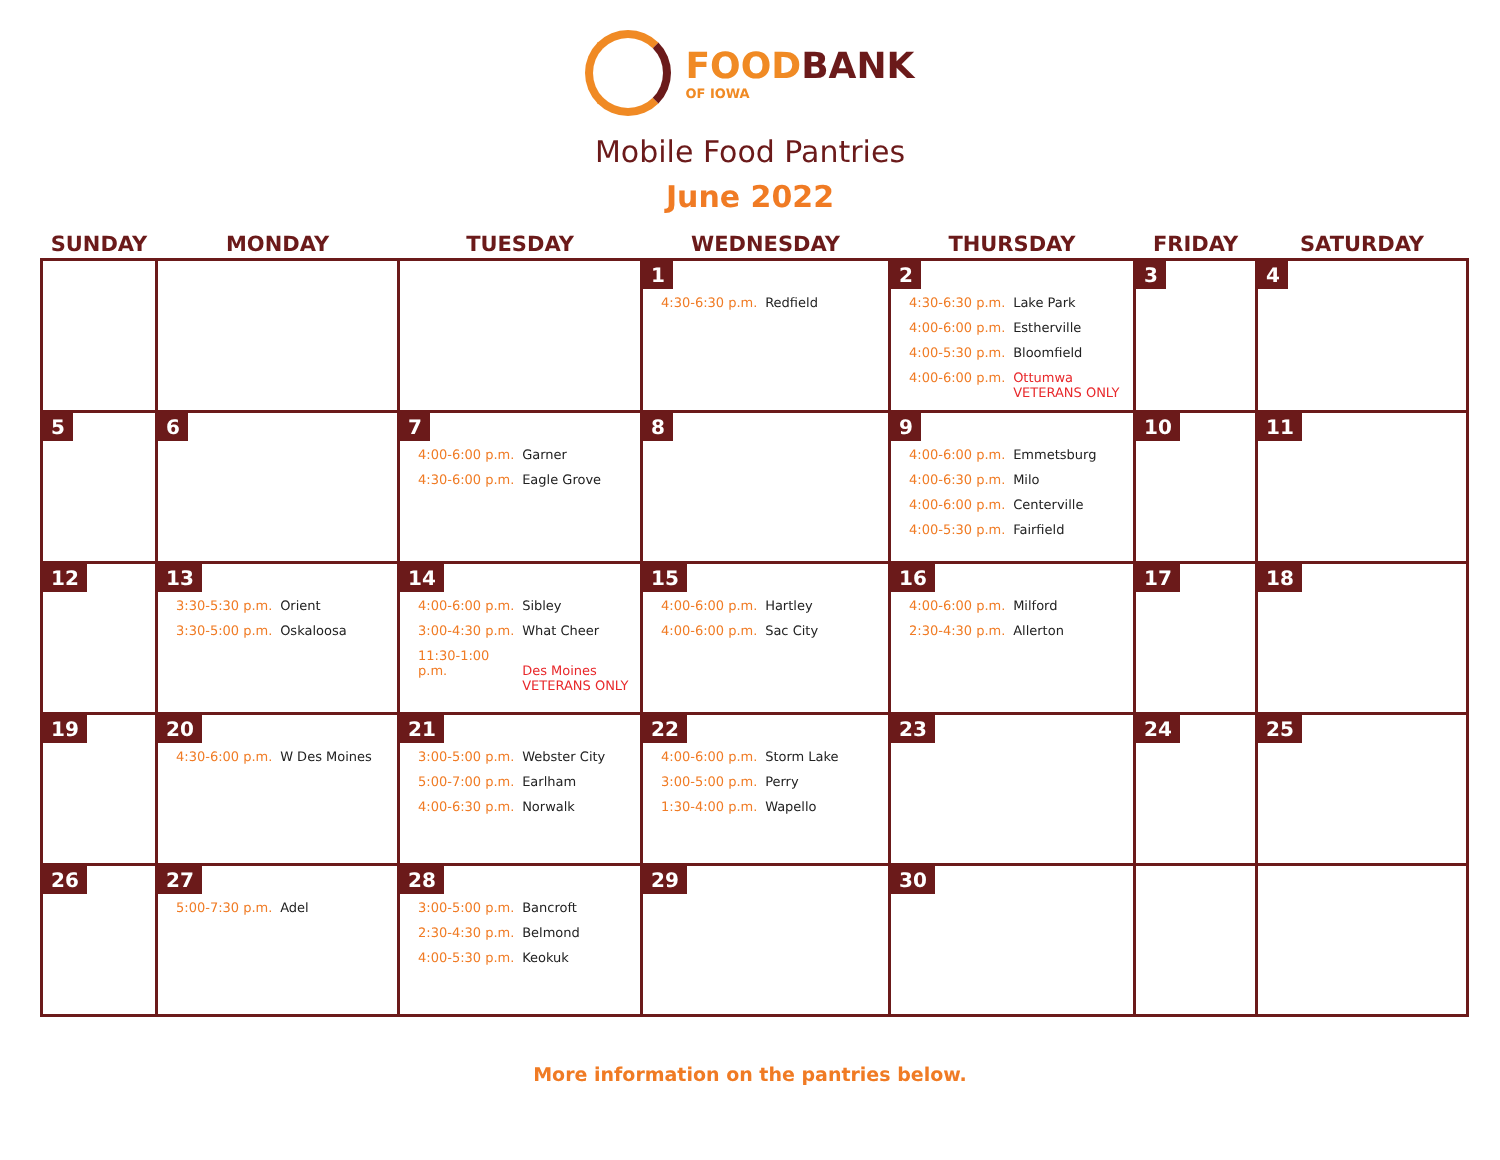FOODBANK
OF IOWA
Mobile Food Pantries
June 2022
| SUNDAY | MONDAY | TUESDAY | WEDNESDAY | THURSDAY | FRIDAY | SATURDAY |
| --- | --- | --- | --- | --- | --- | --- |
| | | | 1 4:30-6:30 p.m. Redfield | 2 4:30-6:30 p.m. Lake Park 4:00-6:00 p.m. Estherville 4:00-5:30 p.m. Bloomfield 4:00-6:00 p.m. Ottumwa VETERANS ONLY | 3 | 4 |
| 5 | 6 | 7 4:00-6:00 p.m. Garner 4:30-6:00 p.m. Eagle Grove | 8 | 9 4:00-6:00 p.m. Emmetsburg 4:00-6:30 p.m. Milo 4:00-6:00 p.m. Centerville 4:00-5:30 p.m. Fairfield | 10 | 11 |
| 12 | 13 3:30-5:30 p.m. Orient 3:30-5:00 p.m. Oskaloosa | 14 4:00-6:00 p.m. Sibley 3:00-4:30 p.m. What Cheer 11:30-1:00 p.m. Des Moines VETERANS ONLY | 15 4:00-6:00 p.m. Hartley 4:00-6:00 p.m. Sac City | 16 4:00-6:00 p.m. Milford 2:30-4:30 p.m. Allerton | 17 | 18 |
| 19 | 20 4:30-6:00 p.m. W Des Moines | 21 3:00-5:00 p.m. Webster City 5:00-7:00 p.m. Earlham 4:00-6:30 p.m. Norwalk | 22 4:00-6:00 p.m. Storm Lake 3:00-5:00 p.m. Perry 1:30-4:00 p.m. Wapello | 23 | 24 | 25 |
| 26 | 27 5:00-7:30 p.m. Adel | 28 3:00-5:00 p.m. Bancroft 2:30-4:30 p.m. Belmond 4:00-5:30 p.m. Keokuk | 29 | 30 | | |
More information on the pantries below.